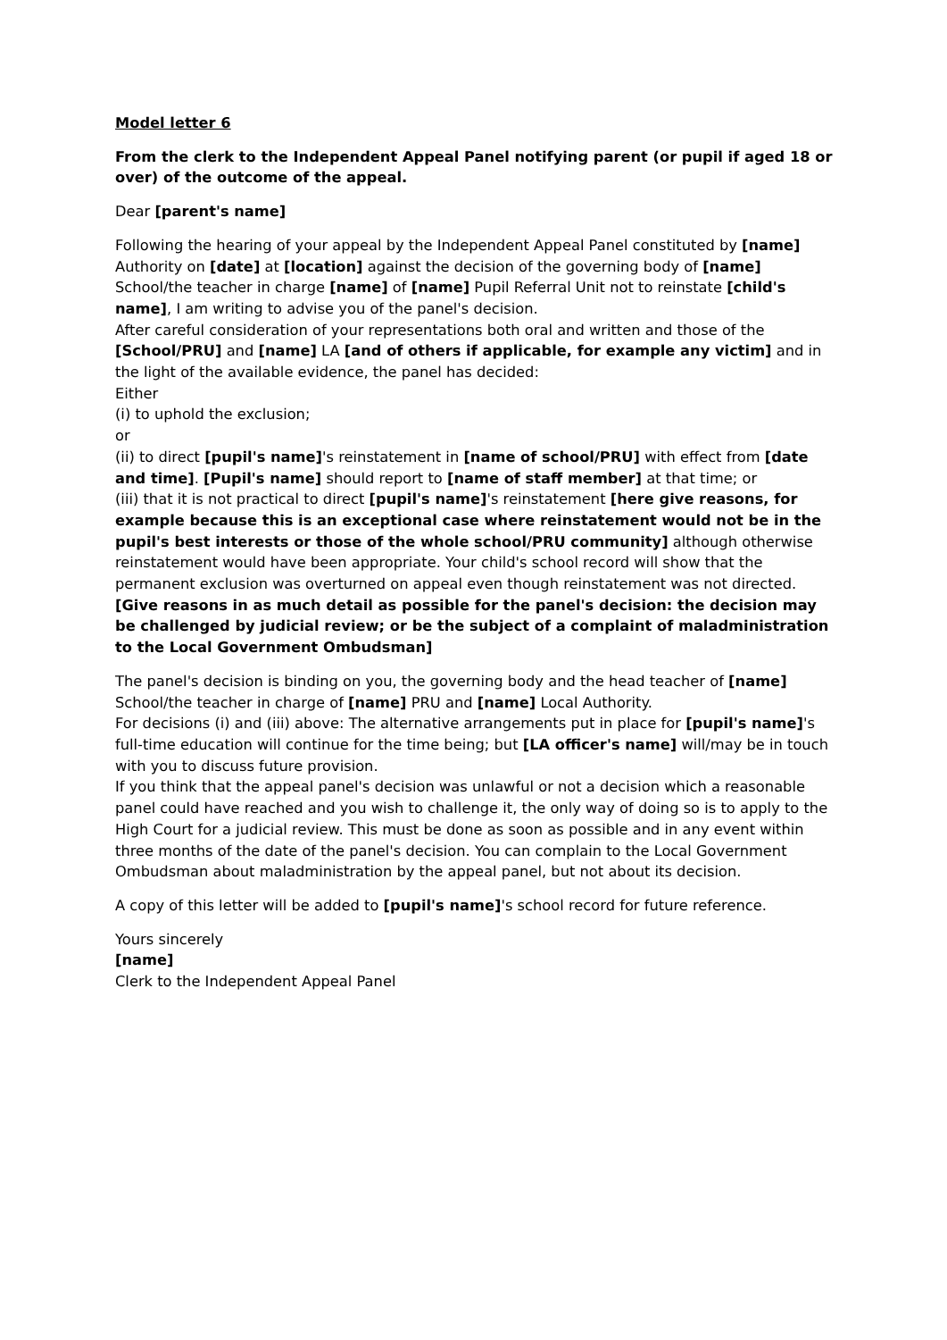Model letter 6
From the clerk to the Independent Appeal Panel notifying parent (or pupil if aged 18 or over) of the outcome of the appeal.
Dear [parent's name]
Following the hearing of your appeal by the Independent Appeal Panel constituted by [name] Authority on [date] at [location] against the decision of the governing body of [name] School/the teacher in charge [name] of [name] Pupil Referral Unit not to reinstate [child's name], I am writing to advise you of the panel's decision.
After careful consideration of your representations both oral and written and those of the [School/PRU] and [name] LA [and of others if applicable, for example any victim] and in the light of the available evidence, the panel has decided:
Either
(i) to uphold the exclusion;
or
(ii) to direct [pupil's name]'s reinstatement in [name of school/PRU] with effect from [date and time]. [Pupil's name] should report to [name of staff member] at that time; or
(iii) that it is not practical to direct [pupil's name]'s reinstatement [here give reasons, for example because this is an exceptional case where reinstatement would not be in the pupil's best interests or those of the whole school/PRU community] although otherwise reinstatement would have been appropriate. Your child's school record will show that the permanent exclusion was overturned on appeal even though reinstatement was not directed.
[Give reasons in as much detail as possible for the panel's decision: the decision may be challenged by judicial review; or be the subject of a complaint of maladministration to the Local Government Ombudsman]
The panel's decision is binding on you, the governing body and the head teacher of [name] School/the teacher in charge of [name] PRU and [name] Local Authority.
For decisions (i) and (iii) above: The alternative arrangements put in place for [pupil's name]'s full-time education will continue for the time being; but [LA officer's name] will/may be in touch with you to discuss future provision.
If you think that the appeal panel's decision was unlawful or not a decision which a reasonable panel could have reached and you wish to challenge it, the only way of doing so is to apply to the High Court for a judicial review. This must be done as soon as possible and in any event within three months of the date of the panel's decision. You can complain to the Local Government Ombudsman about maladministration by the appeal panel, but not about its decision.
A copy of this letter will be added to [pupil's name]'s school record for future reference.
Yours sincerely
[name]
Clerk to the Independent Appeal Panel